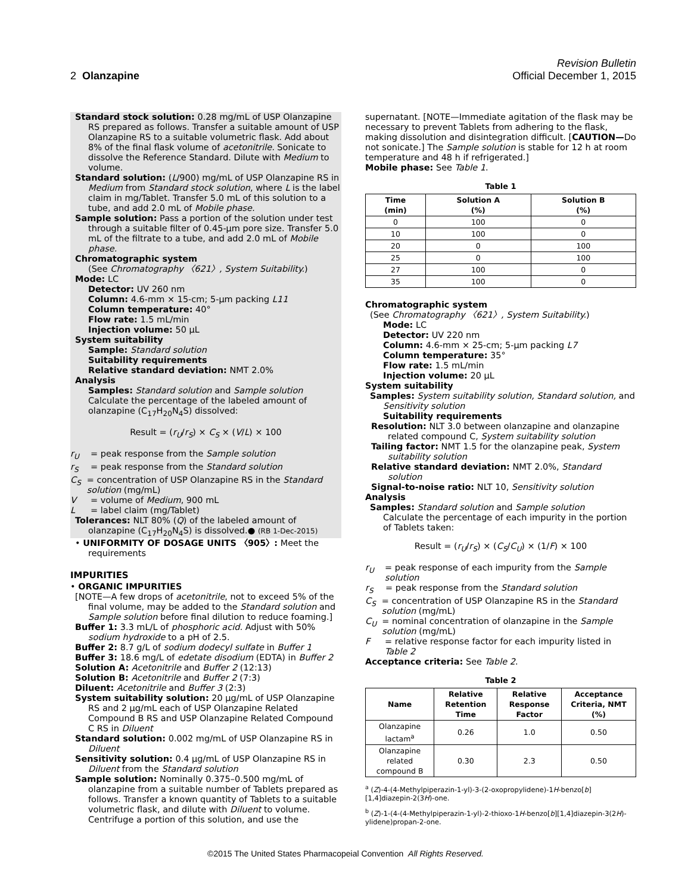Revision Bulletin
2 Olanzapine Official December 1, 2015
Standard stock solution: 0.28 mg/mL of USP Olanzapine RS prepared as follows. Transfer a suitable amount of USP Olanzapine RS to a suitable volumetric flask. Add about 8% of the final flask volume of acetonitrile. Sonicate to dissolve the Reference Standard. Dilute with Medium to volume.
Standard solution: (L/900) mg/mL of USP Olanzapine RS in Medium from Standard stock solution, where L is the label claim in mg/Tablet. Transfer 5.0 mL of this solution to a tube, and add 2.0 mL of Mobile phase.
Sample solution: Pass a portion of the solution under test through a suitable filter of 0.45-µm pore size. Transfer 5.0 mL of the filtrate to a tube, and add 2.0 mL of Mobile phase.
Chromatographic system
(See Chromatography 〈621〉, System Suitability.)
Mode: LC
Detector: UV 260 nm
Column: 4.6-mm × 15-cm; 5-µm packing L11
Column temperature: 40°
Flow rate: 1.5 mL/min
Injection volume: 50 µL
System suitability
Sample: Standard solution
Suitability requirements
Relative standard deviation: NMT 2.0%
Analysis
Samples: Standard solution and Sample solution
Calculate the percentage of the labeled amount of olanzapine (C<sub>17</sub>H<sub>20</sub>N<sub>4</sub>S) dissolved:
Result = (r<sub>U</sub>/r<sub>S</sub>) × C<sub>S</sub> × (V/L) × 100
r<sub>U</sub> = peak response from the Sample solution
r<sub>S</sub> = peak response from the Standard solution
C<sub>S</sub> = concentration of USP Olanzapine RS in the Standard solution (mg/mL)
V = volume of Medium, 900 mL
L = label claim (mg/Tablet)
Tolerances: NLT 80% (Q) of the labeled amount of olanzapine (C<sub>17</sub>H<sub>20</sub>N<sub>4</sub>S) is dissolved.● (RB 1-Dec-2015)
• UNIFORMITY OF DOSAGE UNITS 〈905〉: Meet the requirements
IMPURITIES
• ORGANIC IMPURITIES
[NOTE—A few drops of acetonitrile, not to exceed 5% of the final volume, may be added to the Standard solution and Sample solution before final dilution to reduce foaming.]
Buffer 1: 3.3 mL/L of phosphoric acid. Adjust with 50% sodium hydroxide to a pH of 2.5.
Buffer 2: 8.7 g/L of sodium dodecyl sulfate in Buffer 1
Buffer 3: 18.6 mg/L of edetate disodium (EDTA) in Buffer 2
Solution A: Acetonitrile and Buffer 2 (12:13)
Solution B: Acetonitrile and Buffer 2 (7:3)
Diluent: Acetonitrile and Buffer 3 (2:3)
System suitability solution: 20 µg/mL of USP Olanzapine RS and 2 µg/mL each of USP Olanzapine Related Compound B RS and USP Olanzapine Related Compound C RS in Diluent
Standard solution: 0.002 mg/mL of USP Olanzapine RS in Diluent
Sensitivity solution: 0.4 µg/mL of USP Olanzapine RS in Diluent from the Standard solution
Sample solution: Nominally 0.375–0.500 mg/mL of olanzapine from a suitable number of Tablets prepared as follows. Transfer a known quantity of Tablets to a suitable volumetric flask, and dilute with Diluent to volume. Centrifuge a portion of this solution, and use the
supernatant. [NOTE—Immediate agitation of the flask may be necessary to prevent Tablets from adhering to the flask, making dissolution and disintegration difficult. [CAUTION—Do not sonicate.] The Sample solution is stable for 12 h at room temperature and 48 h if refrigerated.]
Mobile phase: See Table 1.
Table 1
| Time (min) | Solution A (%) | Solution B (%) |
| --- | --- | --- |
| 0 | 100 | 0 |
| 10 | 100 | 0 |
| 20 | 0 | 100 |
| 25 | 0 | 100 |
| 27 | 100 | 0 |
| 35 | 100 | 0 |
Chromatographic system
(See Chromatography 〈621〉, System Suitability.)
Mode: LC
Detector: UV 220 nm
Column: 4.6-mm × 25-cm; 5-µm packing L7
Column temperature: 35°
Flow rate: 1.5 mL/min
Injection volume: 20 µL
System suitability
Samples: System suitability solution, Standard solution, and Sensitivity solution
Suitability requirements
Resolution: NLT 3.0 between olanzapine and olanzapine related compound C, System suitability solution
Tailing factor: NMT 1.5 for the olanzapine peak, System suitability solution
Relative standard deviation: NMT 2.0%, Standard solution
Signal-to-noise ratio: NLT 10, Sensitivity solution
Analysis
Samples: Standard solution and Sample solution
Calculate the percentage of each impurity in the portion of Tablets taken:
Result = (r<sub>U</sub>/r<sub>S</sub>) × (C<sub>S</sub>/C<sub>U</sub>) × (1/F) × 100
r<sub>U</sub> = peak response of each impurity from the Sample solution
r<sub>S</sub> = peak response from the Standard solution
C<sub>S</sub> = concentration of USP Olanzapine RS in the Standard solution (mg/mL)
C<sub>U</sub> = nominal concentration of olanzapine in the Sample solution (mg/mL)
F = relative response factor for each impurity listed in Table 2
Acceptance criteria: See Table 2.
Table 2
| Name | Relative Retention Time | Relative Response Factor | Acceptance Criteria, NMT (%) |
| --- | --- | --- | --- |
| Olanzapine lactam<sup>a</sup> | 0.26 | 1.0 | 0.50 |
| Olanzapine related compound B | 0.30 | 2.3 | 0.50 |
<sup>a</sup> (Z)-4-(4-Methylpiperazin-1-yl)-3-(2-oxopropylidene)-1H-benzo[b][1,4]diazepin-2(3H)-one.
<sup>b</sup> (Z)-1-(4-(4-Methylpiperazin-1-yl)-2-thioxo-1H-benzo[b][1,4]diazepin-3(2H)-ylidene)propan-2-one.
©2015 The United States Pharmacopeial Convention All Rights Reserved.